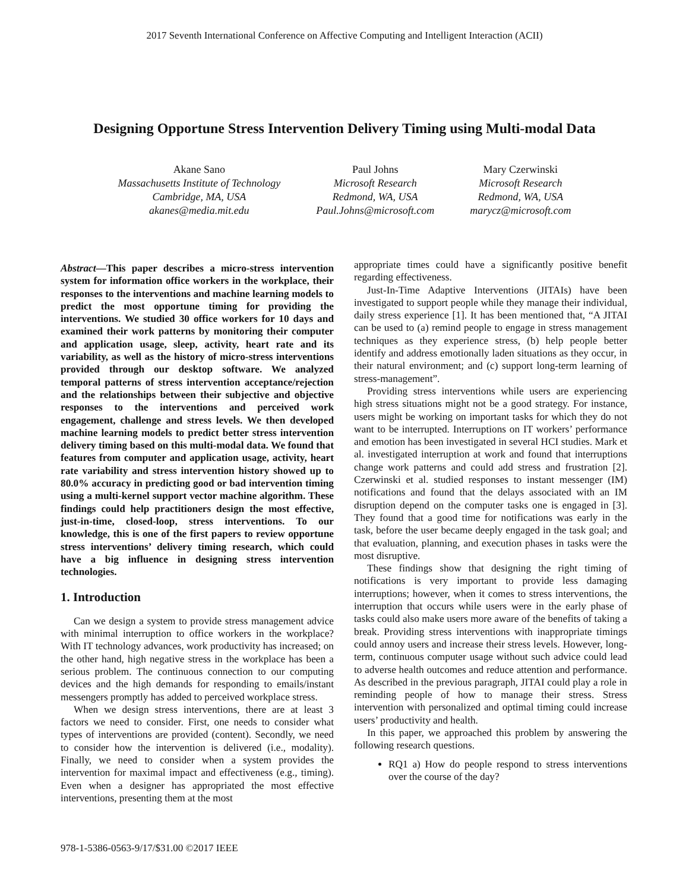2017 Seventh International Conference on Affective Computing and Intelligent Interaction (ACII)
Designing Opportune Stress Intervention Delivery Timing using Multi-modal Data
Akane Sano
Massachusetts Institute of Technology
Cambridge, MA, USA
akanes@media.mit.edu
Paul Johns
Microsoft Research
Redmond, WA, USA
Paul.Johns@microsoft.com
Mary Czerwinski
Microsoft Research
Redmond, WA, USA
marycz@microsoft.com
Abstract—This paper describes a micro-stress intervention system for information office workers in the workplace, their responses to the interventions and machine learning models to predict the most opportune timing for providing the interventions. We studied 30 office workers for 10 days and examined their work patterns by monitoring their computer and application usage, sleep, activity, heart rate and its variability, as well as the history of micro-stress interventions provided through our desktop software. We analyzed temporal patterns of stress intervention acceptance/rejection and the relationships between their subjective and objective responses to the interventions and perceived work engagement, challenge and stress levels. We then developed machine learning models to predict better stress intervention delivery timing based on this multi-modal data. We found that features from computer and application usage, activity, heart rate variability and stress intervention history showed up to 80.0% accuracy in predicting good or bad intervention timing using a multi-kernel support vector machine algorithm. These findings could help practitioners design the most effective, just-in-time, closed-loop, stress interventions. To our knowledge, this is one of the first papers to review opportune stress interventions’ delivery timing research, which could have a big influence in designing stress intervention technologies.
1. Introduction
Can we design a system to provide stress management advice with minimal interruption to office workers in the workplace? With IT technology advances, work productivity has increased; on the other hand, high negative stress in the workplace has been a serious problem. The continuous connection to our computing devices and the high demands for responding to emails/instant messengers promptly has added to perceived workplace stress.
When we design stress interventions, there are at least 3 factors we need to consider. First, one needs to consider what types of interventions are provided (content). Secondly, we need to consider how the intervention is delivered (i.e., modality). Finally, we need to consider when a system provides the intervention for maximal impact and effectiveness (e.g., timing). Even when a designer has appropriated the most effective interventions, presenting them at the most
appropriate times could have a significantly positive benefit regarding effectiveness.
Just-In-Time Adaptive Interventions (JITAIs) have been investigated to support people while they manage their individual, daily stress experience [1]. It has been mentioned that, “A JITAI can be used to (a) remind people to engage in stress management techniques as they experience stress, (b) help people better identify and address emotionally laden situations as they occur, in their natural environment; and (c) support long-term learning of stress-management”.
Providing stress interventions while users are experiencing high stress situations might not be a good strategy. For instance, users might be working on important tasks for which they do not want to be interrupted. Interruptions on IT workers’ performance and emotion has been investigated in several HCI studies. Mark et al. investigated interruption at work and found that interruptions change work patterns and could add stress and frustration [2]. Czerwinski et al. studied responses to instant messenger (IM) notifications and found that the delays associated with an IM disruption depend on the computer tasks one is engaged in [3]. They found that a good time for notifications was early in the task, before the user became deeply engaged in the task goal; and that evaluation, planning, and execution phases in tasks were the most disruptive.
These findings show that designing the right timing of notifications is very important to provide less damaging interruptions; however, when it comes to stress interventions, the interruption that occurs while users were in the early phase of tasks could also make users more aware of the benefits of taking a break. Providing stress interventions with inappropriate timings could annoy users and increase their stress levels. However, long-term, continuous computer usage without such advice could lead to adverse health outcomes and reduce attention and performance. As described in the previous paragraph, JITAI could play a role in reminding people of how to manage their stress. Stress intervention with personalized and optimal timing could increase users’ productivity and health.
In this paper, we approached this problem by answering the following research questions.
RQ1 a) How do people respond to stress interventions over the course of the day?
978-1-5386-0563-9/17/$31.00 ©2017 IEEE